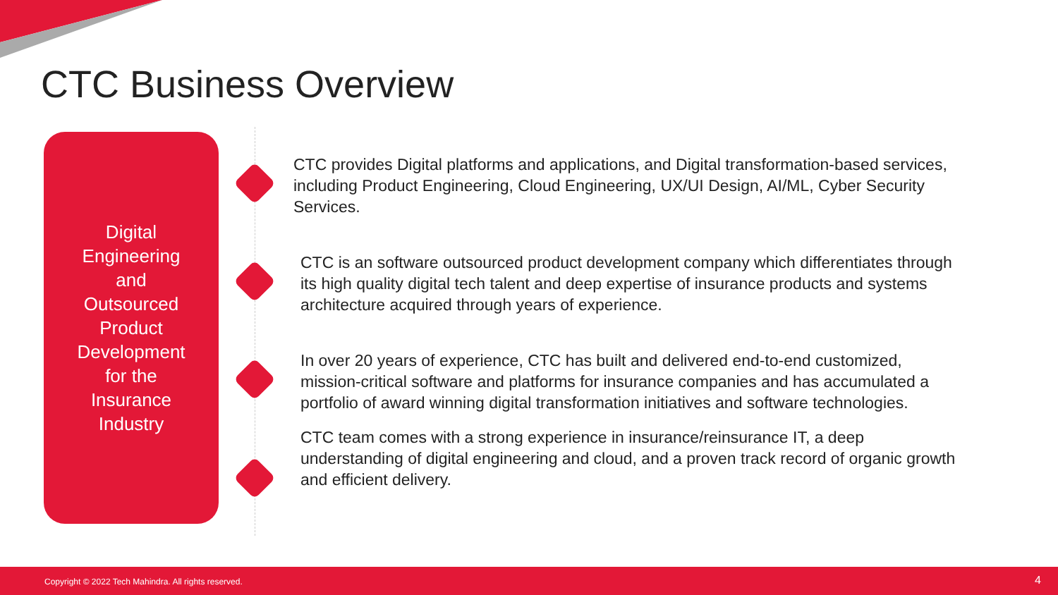CTC Business Overview
Digital
Engineering
and
Outsourced
Product
Development
for the
Insurance
Industry
CTC provides Digital platforms and applications, and Digital transformation-based services, including Product Engineering, Cloud Engineering, UX/UI Design, AI/ML, Cyber Security Services.
CTC is an software outsourced product development company which differentiates through its high quality digital tech talent and deep expertise of insurance products and systems architecture acquired through years of experience.
In over 20 years of experience, CTC has built and delivered end-to-end customized, mission-critical software and platforms for insurance companies and has accumulated a portfolio of award winning digital transformation initiatives and software technologies.
CTC team comes with a strong experience in insurance/reinsurance IT, a deep understanding of digital engineering and cloud, and a proven track record of organic growth and efficient delivery.
Copyright © 2022 Tech Mahindra. All rights reserved. 4